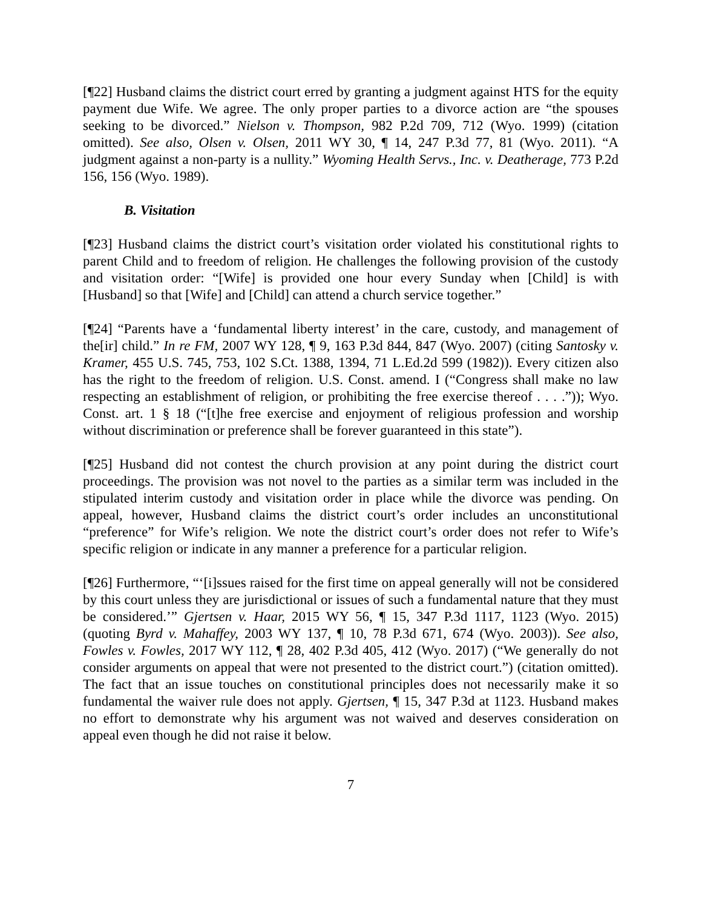[¶22] Husband claims the district court erred by granting a judgment against HTS for the equity payment due Wife. We agree. The only proper parties to a divorce action are “the spouses seeking to be divorced.” Nielson v. Thompson, 982 P.2d 709, 712 (Wyo. 1999) (citation omitted). See also, Olsen v. Olsen, 2011 WY 30, ¶ 14, 247 P.3d 77, 81 (Wyo. 2011). “A judgment against a non-party is a nullity.” Wyoming Health Servs., Inc. v. Deatherage, 773 P.2d 156, 156 (Wyo. 1989).
B. Visitation
[¶23] Husband claims the district court’s visitation order violated his constitutional rights to parent Child and to freedom of religion. He challenges the following provision of the custody and visitation order: “[Wife] is provided one hour every Sunday when [Child] is with [Husband] so that [Wife] and [Child] can attend a church service together.”
[¶24] “Parents have a ‘fundamental liberty interest’ in the care, custody, and management of the[ir] child.” In re FM, 2007 WY 128, ¶ 9, 163 P.3d 844, 847 (Wyo. 2007) (citing Santosky v. Kramer, 455 U.S. 745, 753, 102 S.Ct. 1388, 1394, 71 L.Ed.2d 599 (1982)). Every citizen also has the right to the freedom of religion. U.S. Const. amend. I (“Congress shall make no law respecting an establishment of religion, or prohibiting the free exercise thereof . . . .”)); Wyo. Const. art. 1 § 18 (“[t]he free exercise and enjoyment of religious profession and worship without discrimination or preference shall be forever guaranteed in this state”).
[¶25] Husband did not contest the church provision at any point during the district court proceedings. The provision was not novel to the parties as a similar term was included in the stipulated interim custody and visitation order in place while the divorce was pending. On appeal, however, Husband claims the district court’s order includes an unconstitutional “preference” for Wife’s religion. We note the district court’s order does not refer to Wife’s specific religion or indicate in any manner a preference for a particular religion.
[¶26] Furthermore, “‘[i]ssues raised for the first time on appeal generally will not be considered by this court unless they are jurisdictional or issues of such a fundamental nature that they must be considered.’” Gjertsen v. Haar, 2015 WY 56, ¶ 15, 347 P.3d 1117, 1123 (Wyo. 2015) (quoting Byrd v. Mahaffey, 2003 WY 137, ¶ 10, 78 P.3d 671, 674 (Wyo. 2003)). See also, Fowles v. Fowles, 2017 WY 112, ¶ 28, 402 P.3d 405, 412 (Wyo. 2017) (“We generally do not consider arguments on appeal that were not presented to the district court.”) (citation omitted). The fact that an issue touches on constitutional principles does not necessarily make it so fundamental the waiver rule does not apply. Gjertsen, ¶ 15, 347 P.3d at 1123. Husband makes no effort to demonstrate why his argument was not waived and deserves consideration on appeal even though he did not raise it below.
7